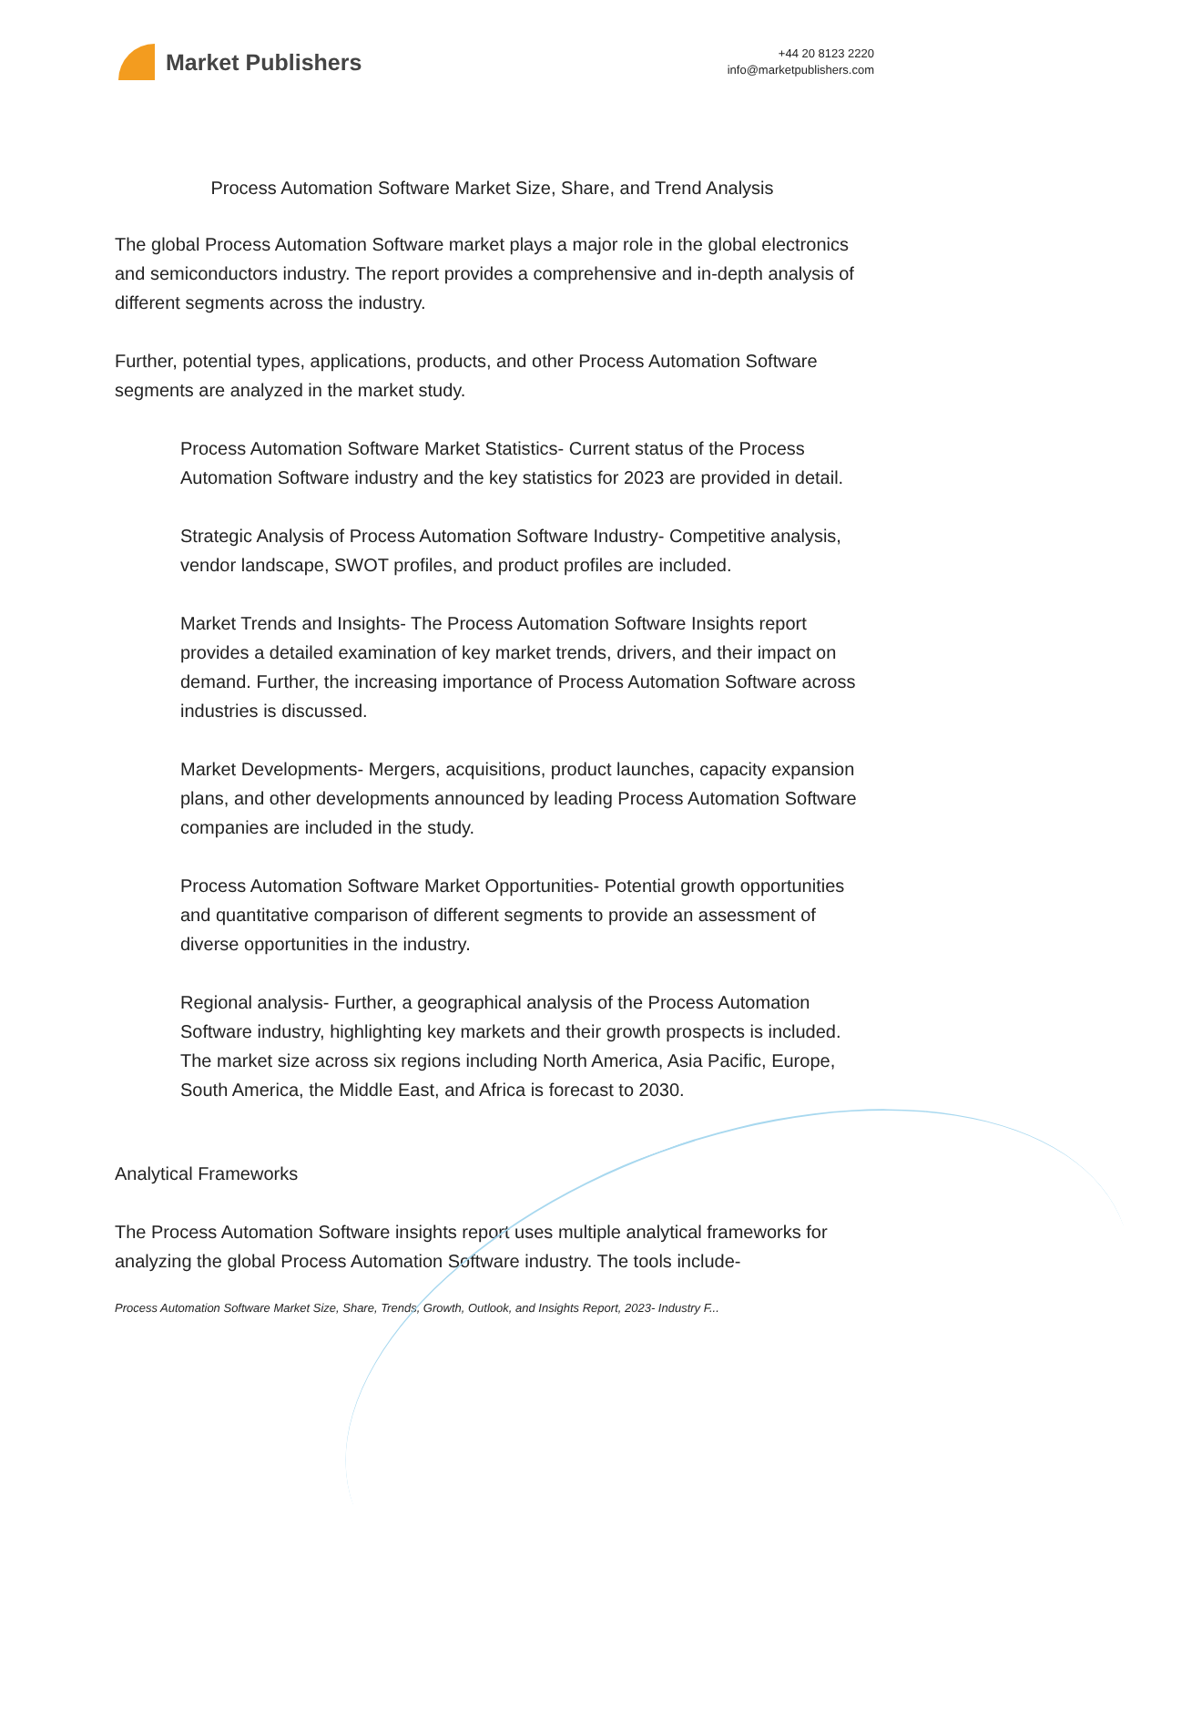Market Publishers
+44 20 8123 2220
info@marketpublishers.com
Process Automation Software Market Size, Share, and Trend Analysis
The global Process Automation Software market plays a major role in the global electronics and semiconductors industry. The report provides a comprehensive and in-depth analysis of different segments across the industry.
Further, potential types, applications, products, and other Process Automation Software segments are analyzed in the market study.
Process Automation Software Market Statistics- Current status of the Process Automation Software industry and the key statistics for 2023 are provided in detail.
Strategic Analysis of Process Automation Software Industry- Competitive analysis, vendor landscape, SWOT profiles, and product profiles are included.
Market Trends and Insights- The Process Automation Software Insights report provides a detailed examination of key market trends, drivers, and their impact on demand. Further, the increasing importance of Process Automation Software across industries is discussed.
Market Developments- Mergers, acquisitions, product launches, capacity expansion plans, and other developments announced by leading Process Automation Software companies are included in the study.
Process Automation Software Market Opportunities- Potential growth opportunities and quantitative comparison of different segments to provide an assessment of diverse opportunities in the industry.
Regional analysis- Further, a geographical analysis of the Process Automation Software industry, highlighting key markets and their growth prospects is included. The market size across six regions including North America, Asia Pacific, Europe, South America, the Middle East, and Africa is forecast to 2030.
Analytical Frameworks
The Process Automation Software insights report uses multiple analytical frameworks for analyzing the global Process Automation Software industry. The tools include-
Process Automation Software Market Size, Share, Trends, Growth, Outlook, and Insights Report, 2023- Industry F...